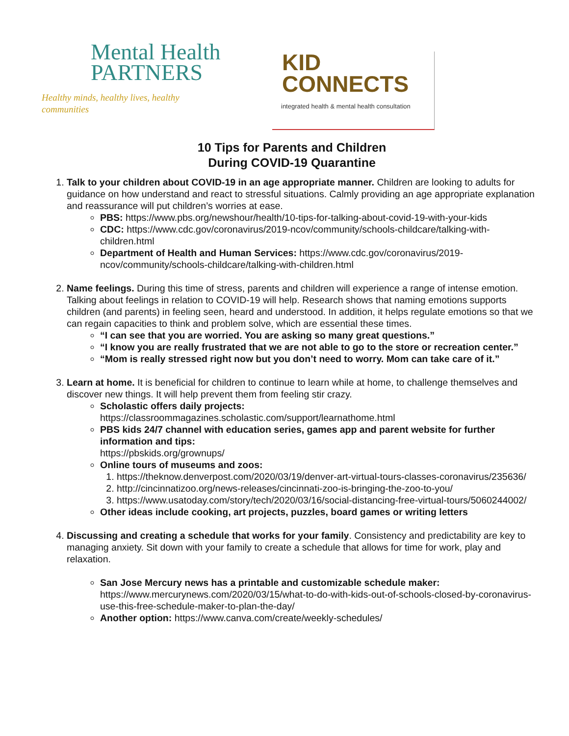Mental Health
PARTNERS
Healthy minds, healthy lives, healthy communities
KID
CONNECTS
integrated health & mental health consultation
10 Tips for Parents and Children
During COVID-19 Quarantine
1. Talk to your children about COVID-19 in an age appropriate manner. Children are looking to adults for guidance on how understand and react to stressful situations. Calmly providing an age appropriate explanation and reassurance will put children’s worries at ease.
PBS: https://www.pbs.org/newshour/health/10-tips-for-talking-about-covid-19-with-your-kids
CDC: https://www.cdc.gov/coronavirus/2019-ncov/community/schools-childcare/talking-with-children.html
Department of Health and Human Services: https://www.cdc.gov/coronavirus/2019-ncov/community/schools-childcare/talking-with-children.html
2. Name feelings. During this time of stress, parents and children will experience a range of intense emotion. Talking about feelings in relation to COVID-19 will help. Research shows that naming emotions supports children (and parents) in feeling seen, heard and understood. In addition, it helps regulate emotions so that we can regain capacities to think and problem solve, which are essential these times.
“I can see that you are worried. You are asking so many great questions.”
“I know you are really frustrated that we are not able to go to the store or recreation center.”
“Mom is really stressed right now but you don’t need to worry. Mom can take care of it.”
3. Learn at home. It is beneficial for children to continue to learn while at home, to challenge themselves and discover new things. It will help prevent them from feeling stir crazy.
Scholastic offers daily projects:
https://classroommagazines.scholastic.com/support/learnathome.html
PBS kids 24/7 channel with education series, games app and parent website for further information and tips:
https://pbskids.org/grownups/
Online tours of museums and zoos:
1. https://theknow.denverpost.com/2020/03/19/denver-art-virtual-tours-classes-coronavirus/235636/
2. http://cincinnatizoo.org/news-releases/cincinnati-zoo-is-bringing-the-zoo-to-you/
3. https://www.usatoday.com/story/tech/2020/03/16/social-distancing-free-virtual-tours/5060244002/
Other ideas include cooking, art projects, puzzles, board games or writing letters
4. Discussing and creating a schedule that works for your family. Consistency and predictability are key to managing anxiety. Sit down with your family to create a schedule that allows for time for work, play and relaxation.
San Jose Mercury news has a printable and customizable schedule maker: https://www.mercurynews.com/2020/03/15/what-to-do-with-kids-out-of-schools-closed-by-coronavirus-use-this-free-schedule-maker-to-plan-the-day/
Another option: https://www.canva.com/create/weekly-schedules/